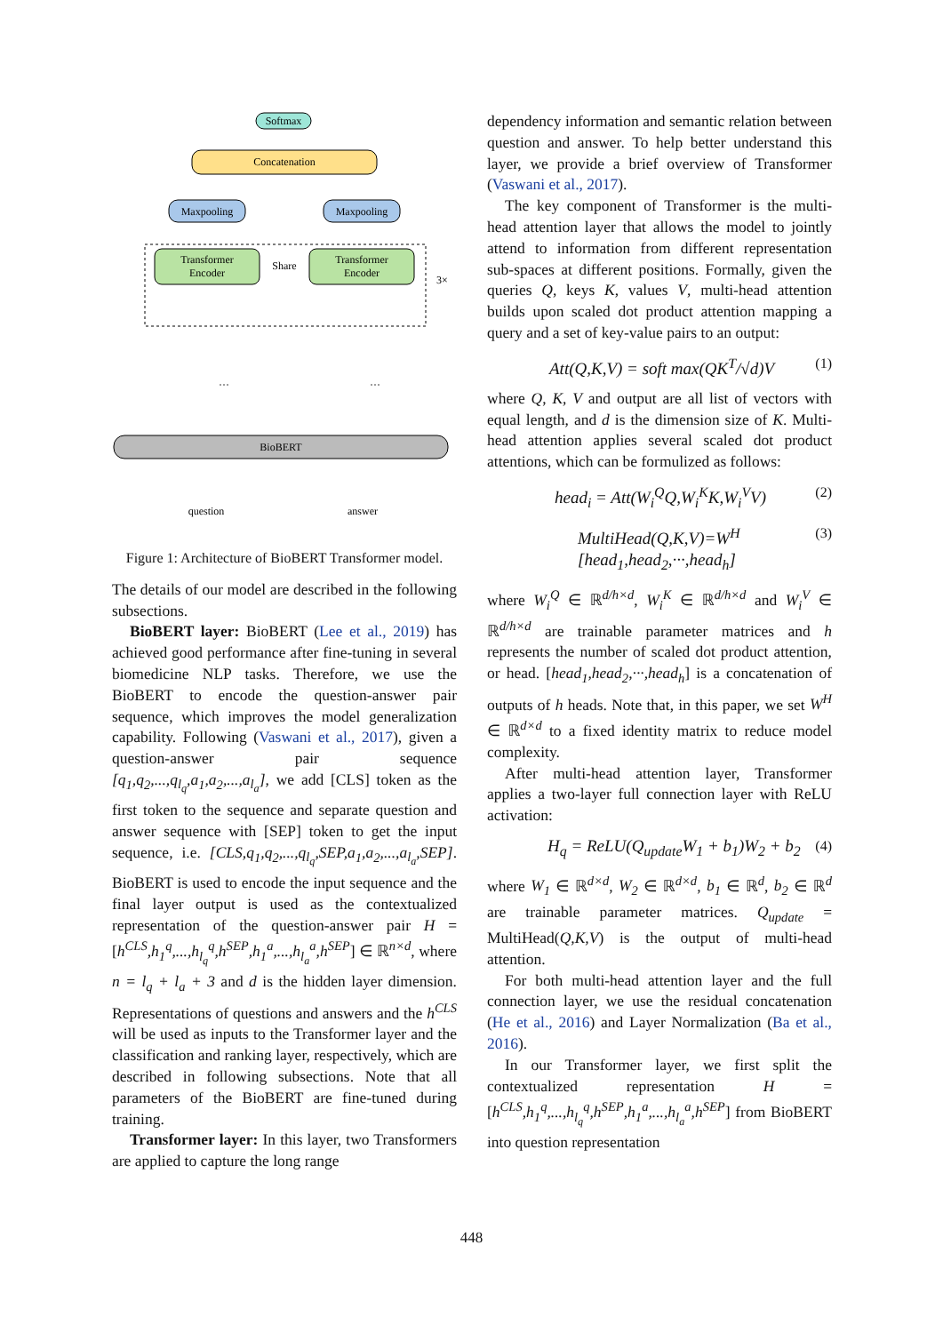Softmax
Concatenation
Maxpooling
Maxpooling
Transformer
Encoder
Transformer
Encoder
Share
3×
BioBERT
question
answer
···
···
Figure 1: Architecture of BioBERT Transformer model.
The details of our model are described in the following subsections.
BioBERT layer: BioBERT (Lee et al., 2019) has achieved good performance after fine-tuning in several biomedicine NLP tasks. Therefore, we use the BioBERT to encode the question-answer pair sequence, which improves the model generalization capability. Following (Vaswani et al., 2017), given a question-answer pair sequence [q<sub>1</sub>,q<sub>2</sub>,...,q<sub>l<sub>q</sub></sub>,a<sub>1</sub>,a<sub>2</sub>,...,a<sub>l<sub>a</sub></sub>], we add [CLS] token as the first token to the sequence and separate question and answer sequence with [SEP] token to get the input sequence, i.e. [CLS,q<sub>1</sub>,q<sub>2</sub>,...,q<sub>l<sub>q</sub></sub>,SEP,a<sub>1</sub>,a<sub>2</sub>,...,a<sub>l<sub>a</sub></sub>,SEP]. BioBERT is used to encode the input sequence and the final layer output is used as the contextualized representation of the question-answer pair H = [h<sup>CLS</sup>,h<sub>1</sub><sup>q</sup>,...,h<sub>l<sub>q</sub></sub><sup>q</sup>,h<sup>SEP</sup>,h<sub>1</sub><sup>a</sup>,...,h<sub>l<sub>a</sub></sub><sup>a</sup>,h<sup>SEP</sup>] ∈ ℝ<sup>n×d</sup>, where n = l<sub>q</sub> + l<sub>a</sub> + 3 and d is the hidden layer dimension. Representations of questions and answers and the h<sup>CLS</sup> will be used as inputs to the Transformer layer and the classification and ranking layer, respectively, which are described in following subsections. Note that all parameters of the BioBERT are fine-tuned during training.
Transformer layer: In this layer, two Transformers are applied to capture the long range
dependency information and semantic relation between question and answer. To help better understand this layer, we provide a brief overview of Transformer (Vaswani et al., 2017).
The key component of Transformer is the multi-head attention layer that allows the model to jointly attend to information from different representation sub-spaces at different positions. Formally, given the queries Q, keys K, values V, multi-head attention builds upon scaled dot product attention mapping a query and a set of key-value pairs to an output:
Att(Q,K,V) = soft max(QK<sup>T</sup>/√d)V (1)
where Q, K, V and output are all list of vectors with equal length, and d is the dimension size of K. Multi-head attention applies several scaled dot product attentions, which can be formulized as follows:
head<sub>i</sub> = Att(W<sub>i</sub><sup>Q</sup>Q,W<sub>i</sub><sup>K</sup>K,W<sub>i</sub><sup>V</sup>V) (2)
MultiHead(Q,K,V)=W<sup>H</sup>
[head<sub>1</sub>,head<sub>2</sub>,···,head<sub>h</sub>] (3)
where W<sub>i</sub><sup>Q</sup> ∈ ℝ<sup>d/h×d</sup>, W<sub>i</sub><sup>K</sup> ∈ ℝ<sup>d/h×d</sup> and W<sub>i</sub><sup>V</sup> ∈ ℝ<sup>d/h×d</sup> are trainable parameter matrices and h represents the number of scaled dot product attention, or head. [head<sub>1</sub>,head<sub>2</sub>,···,head<sub>h</sub>] is a concatenation of outputs of h heads. Note that, in this paper, we set W<sup>H</sup> ∈ ℝ<sup>d×d</sup> to a fixed identity matrix to reduce model complexity.
After multi-head attention layer, Transformer applies a two-layer full connection layer with ReLU activation:
H<sub>q</sub> = ReLU(Q<sub>update</sub>W<sub>1</sub> + b<sub>1</sub>)W<sub>2</sub> + b<sub>2</sub> (4)
where W<sub>1</sub> ∈ ℝ<sup>d×d</sup>, W<sub>2</sub> ∈ ℝ<sup>d×d</sup>, b<sub>1</sub> ∈ ℝ<sup>d</sup>, b<sub>2</sub> ∈ ℝ<sup>d</sup> are trainable parameter matrices. Q<sub>update</sub> = MultiHead(Q,K,V) is the output of multi-head attention.
For both multi-head attention layer and the full connection layer, we use the residual concatenation (He et al., 2016) and Layer Normalization (Ba et al., 2016).
In our Transformer layer, we first split the contextualized representation H = [h<sup>CLS</sup>,h<sub>1</sub><sup>q</sup>,...,h<sub>l<sub>q</sub></sub><sup>q</sup>,h<sup>SEP</sup>,h<sub>1</sub><sup>a</sup>,...,h<sub>l<sub>a</sub></sub><sup>a</sup>,h<sup>SEP</sup>] from BioBERT into question representation
448